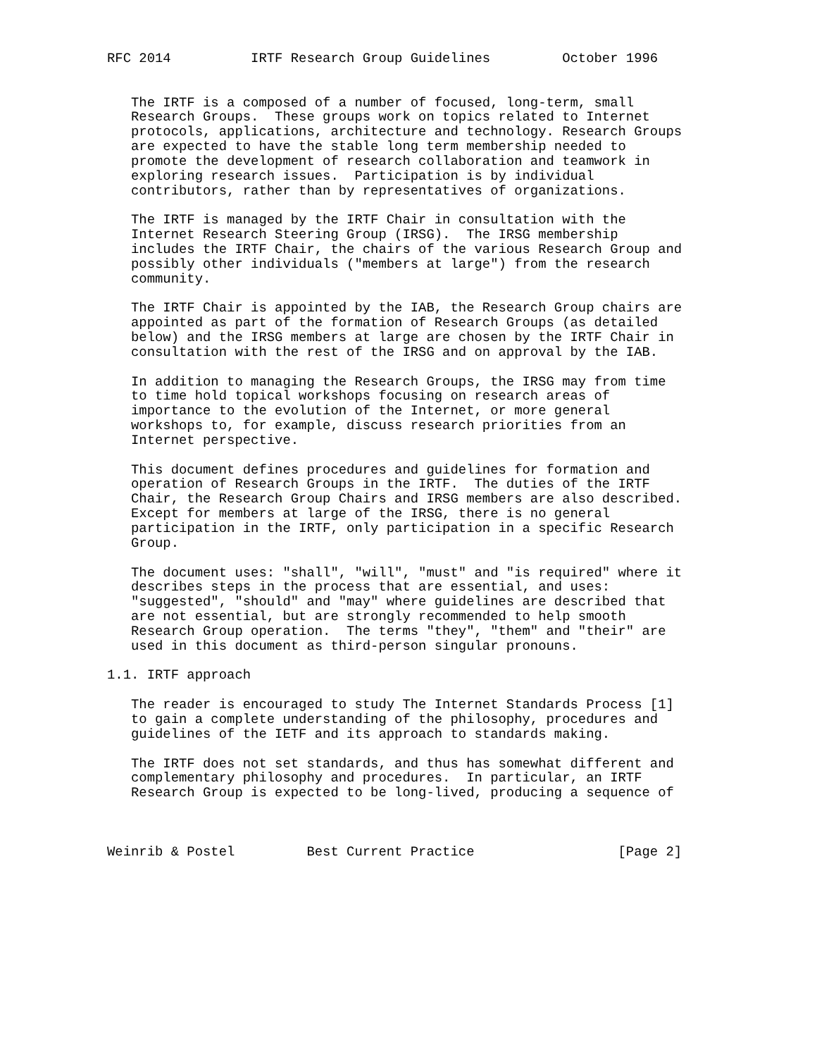RFC 2014          IRTF Research Group Guidelines         October 1996


   The IRTF is a composed of a number of focused, long-term, small
   Research Groups.  These groups work on topics related to Internet
   protocols, applications, architecture and technology. Research Groups
   are expected to have the stable long term membership needed to
   promote the development of research collaboration and teamwork in
   exploring research issues.  Participation is by individual
   contributors, rather than by representatives of organizations.

   The IRTF is managed by the IRTF Chair in consultation with the
   Internet Research Steering Group (IRSG).  The IRSG membership
   includes the IRTF Chair, the chairs of the various Research Group and
   possibly other individuals ("members at large") from the research
   community.

   The IRTF Chair is appointed by the IAB, the Research Group chairs are
   appointed as part of the formation of Research Groups (as detailed
   below) and the IRSG members at large are chosen by the IRTF Chair in
   consultation with the rest of the IRSG and on approval by the IAB.

   In addition to managing the Research Groups, the IRSG may from time
   to time hold topical workshops focusing on research areas of
   importance to the evolution of the Internet, or more general
   workshops to, for example, discuss research priorities from an
   Internet perspective.

   This document defines procedures and guidelines for formation and
   operation of Research Groups in the IRTF.  The duties of the IRTF
   Chair, the Research Group Chairs and IRSG members are also described.
   Except for members at large of the IRSG, there is no general
   participation in the IRTF, only participation in a specific Research
   Group.

   The document uses: "shall", "will", "must" and "is required" where it
   describes steps in the process that are essential, and uses:
   "suggested", "should" and "may" where guidelines are described that
   are not essential, but are strongly recommended to help smooth
   Research Group operation.  The terms "they", "them" and "their" are
   used in this document as third-person singular pronouns.

1.1. IRTF approach

   The reader is encouraged to study The Internet Standards Process [1]
   to gain a complete understanding of the philosophy, procedures and
   guidelines of the IETF and its approach to standards making.

   The IRTF does not set standards, and thus has somewhat different and
   complementary philosophy and procedures.  In particular, an IRTF
   Research Group is expected to be long-lived, producing a sequence of



Weinrib & Postel         Best Current Practice                  [Page 2]